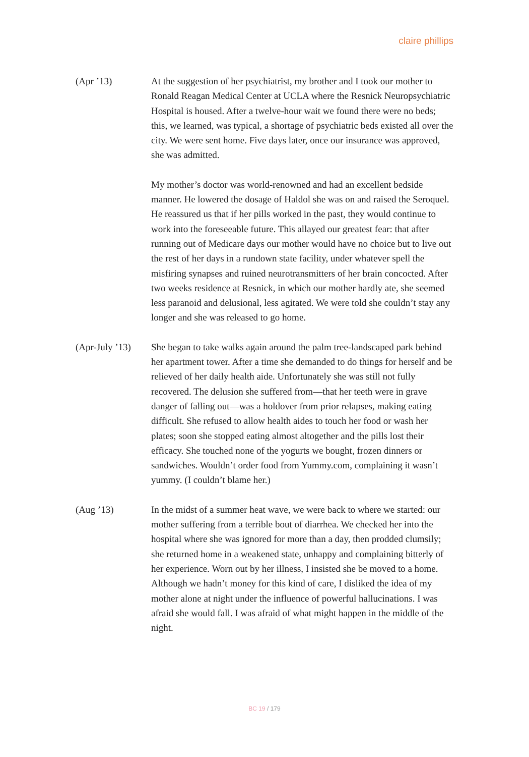claire phillips
(Apr ’13) At the suggestion of her psychiatrist, my brother and I took our mother to Ronald Reagan Medical Center at UCLA where the Resnick Neuropsychiatric Hospital is housed. After a twelve-hour wait we found there were no beds; this, we learned, was typical, a shortage of psychiatric beds existed all over the city. We were sent home. Five days later, once our insurance was approved, she was admitted.
My mother’s doctor was world-renowned and had an excellent bedside manner. He lowered the dosage of Haldol she was on and raised the Seroquel. He reassured us that if her pills worked in the past, they would continue to work into the foreseeable future. This allayed our greatest fear: that after running out of Medicare days our mother would have no choice but to live out the rest of her days in a rundown state facility, under whatever spell the misfiring synapses and ruined neurotransmitters of her brain concocted. After two weeks residence at Resnick, in which our mother hardly ate, she seemed less paranoid and delusional, less agitated. We were told she couldn’t stay any longer and she was released to go home.
(Apr-July ’13)
She began to take walks again around the palm tree-landscaped park behind her apartment tower. After a time she demanded to do things for herself and be relieved of her daily health aide. Unfortunately she was still not fully recovered. The delusion she suffered from—that her teeth were in grave danger of falling out—was a holdover from prior relapses, making eating difficult. She refused to allow health aides to touch her food or wash her plates; soon she stopped eating almost altogether and the pills lost their efficacy. She touched none of the yogurts we bought, frozen dinners or sandwiches. Wouldn’t order food from Yummy.com, complaining it wasn’t yummy. (I couldn’t blame her.)
(Aug ’13) In the midst of a summer heat wave, we were back to where we started: our mother suffering from a terrible bout of diarrhea. We checked her into the hospital where she was ignored for more than a day, then prodded clumsily; she returned home in a weakened state, unhappy and complaining bitterly of her experience. Worn out by her illness, I insisted she be moved to a home. Although we hadn’t money for this kind of care, I disliked the idea of my mother alone at night under the influence of powerful hallucinations. I was afraid she would fall. I was afraid of what might happen in the middle of the night.
BC 19 / 179